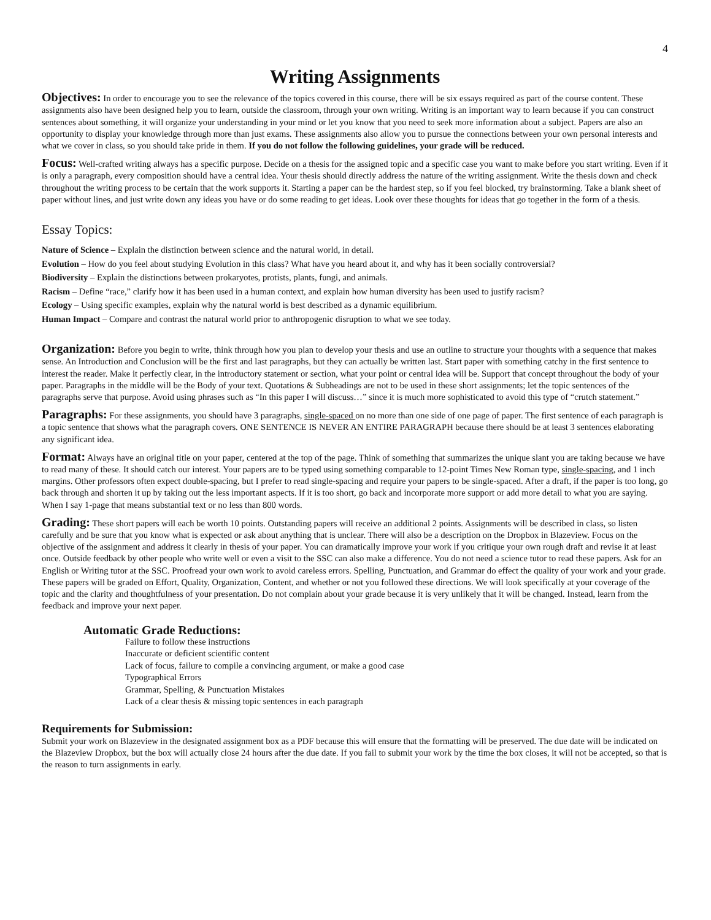4
Writing Assignments
Objectives: In order to encourage you to see the relevance of the topics covered in this course, there will be six essays required as part of the course content. These assignments also have been designed help you to learn, outside the classroom, through your own writing. Writing is an important way to learn because if you can construct sentences about something, it will organize your understanding in your mind or let you know that you need to seek more information about a subject. Papers are also an opportunity to display your knowledge through more than just exams. These assignments also allow you to pursue the connections between your own personal interests and what we cover in class, so you should take pride in them. If you do not follow the following guidelines, your grade will be reduced.
Focus: Well-crafted writing always has a specific purpose. Decide on a thesis for the assigned topic and a specific case you want to make before you start writing. Even if it is only a paragraph, every composition should have a central idea. Your thesis should directly address the nature of the writing assignment. Write the thesis down and check throughout the writing process to be certain that the work supports it. Starting a paper can be the hardest step, so if you feel blocked, try brainstorming. Take a blank sheet of paper without lines, and just write down any ideas you have or do some reading to get ideas. Look over these thoughts for ideas that go together in the form of a thesis.
Essay Topics:
Nature of Science – Explain the distinction between science and the natural world, in detail.
Evolution – How do you feel about studying Evolution in this class? What have you heard about it, and why has it been socially controversial?
Biodiversity – Explain the distinctions between prokaryotes, protists, plants, fungi, and animals.
Racism – Define “race,” clarify how it has been used in a human context, and explain how human diversity has been used to justify racism?
Ecology – Using specific examples, explain why the natural world is best described as a dynamic equilibrium.
Human Impact – Compare and contrast the natural world prior to anthropogenic disruption to what we see today.
Organization: Before you begin to write, think through how you plan to develop your thesis and use an outline to structure your thoughts with a sequence that makes sense. An Introduction and Conclusion will be the first and last paragraphs, but they can actually be written last. Start paper with something catchy in the first sentence to interest the reader. Make it perfectly clear, in the introductory statement or section, what your point or central idea will be. Support that concept throughout the body of your paper. Paragraphs in the middle will be the Body of your text. Quotations & Subheadings are not to be used in these short assignments; let the topic sentences of the paragraphs serve that purpose. Avoid using phrases such as “In this paper I will discuss…” since it is much more sophisticated to avoid this type of “crutch statement.”
Paragraphs: For these assignments, you should have 3 paragraphs, single-spaced on no more than one side of one page of paper. The first sentence of each paragraph is a topic sentence that shows what the paragraph covers. ONE SENTENCE IS NEVER AN ENTIRE PARAGRAPH because there should be at least 3 sentences elaborating any significant idea.
Format: Always have an original title on your paper, centered at the top of the page. Think of something that summarizes the unique slant you are taking because we have to read many of these. It should catch our interest. Your papers are to be typed using something comparable to 12-point Times New Roman type, single-spacing, and 1 inch margins. Other professors often expect double-spacing, but I prefer to read single-spacing and require your papers to be single-spaced. After a draft, if the paper is too long, go back through and shorten it up by taking out the less important aspects. If it is too short, go back and incorporate more support or add more detail to what you are saying. When I say 1-page that means substantial text or no less than 800 words.
Grading: These short papers will each be worth 10 points. Outstanding papers will receive an additional 2 points. Assignments will be described in class, so listen carefully and be sure that you know what is expected or ask about anything that is unclear. There will also be a description on the Dropbox in Blazeview. Focus on the objective of the assignment and address it clearly in thesis of your paper. You can dramatically improve your work if you critique your own rough draft and revise it at least once. Outside feedback by other people who write well or even a visit to the SSC can also make a difference. You do not need a science tutor to read these papers. Ask for an English or Writing tutor at the SSC. Proofread your own work to avoid careless errors. Spelling, Punctuation, and Grammar do effect the quality of your work and your grade. These papers will be graded on Effort, Quality, Organization, Content, and whether or not you followed these directions. We will look specifically at your coverage of the topic and the clarity and thoughtfulness of your presentation. Do not complain about your grade because it is very unlikely that it will be changed. Instead, learn from the feedback and improve your next paper.
Automatic Grade Reductions:
Failure to follow these instructions
Inaccurate or deficient scientific content
Lack of focus, failure to compile a convincing argument, or make a good case
Typographical Errors
Grammar, Spelling, & Punctuation Mistakes
Lack of a clear thesis & missing topic sentences in each paragraph
Requirements for Submission:
Submit your work on Blazeview in the designated assignment box as a PDF because this will ensure that the formatting will be preserved. The due date will be indicated on the Blazeview Dropbox, but the box will actually close 24 hours after the due date. If you fail to submit your work by the time the box closes, it will not be accepted, so that is the reason to turn assignments in early.